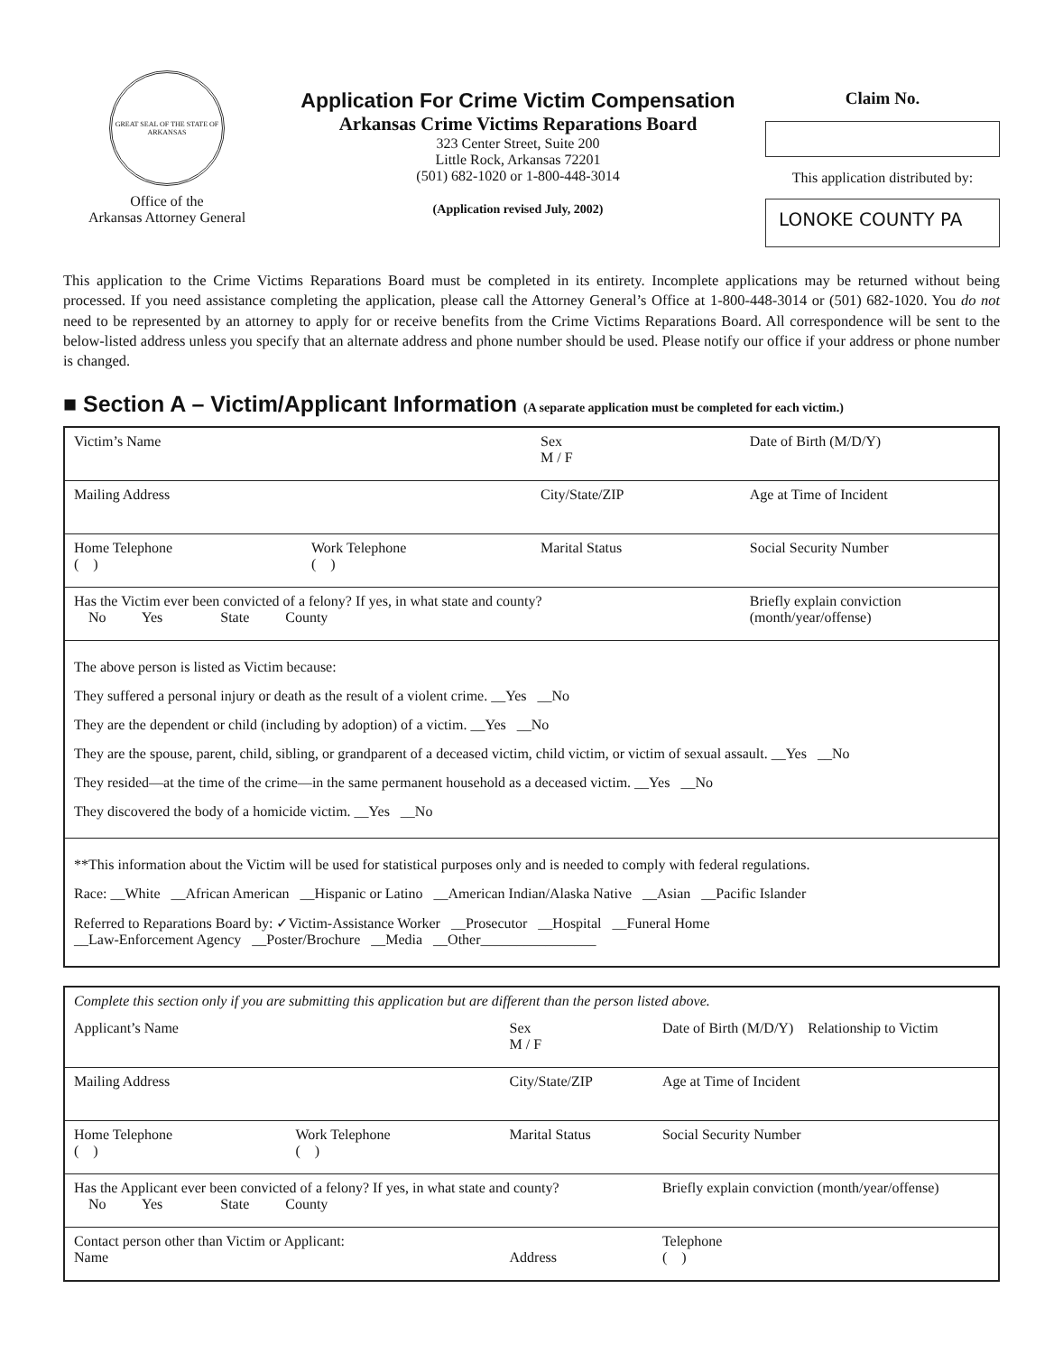GREAT SEAL OF THE STATE OF ARKANSAS
Office of the
Arkansas Attorney General
Application For Crime Victim Compensation
Arkansas Crime Victims Reparations Board
323 Center Street, Suite 200
Little Rock, Arkansas 72201
(501) 682-1020 or 1-800-448-3014
(Application revised July, 2002)
Claim No.
This application distributed by:
LONOKE COUNTY PA
This application to the Crime Victims Reparations Board must be completed in its entirety. Incomplete applications may be returned without being processed. If you need assistance completing the application, please call the Attorney General’s Office at 1-800-448-3014 or (501) 682-1020. You do not need to be represented by an attorney to apply for or receive benefits from the Crime Victims Reparations Board. All correspondence will be sent to the below-listed address unless you specify that an alternate address and phone number should be used. Please notify our office if your address or phone number is changed.
■ Section A – Victim/Applicant Information (A separate application must be completed for each victim.)
| Victim’s Name | | Sex M / F | Date of Birth (M/D/Y) |
| Mailing Address | | City/State/ZIP | Age at Time of Incident |
| Home Telephone ( ) | Work Telephone ( ) | Marital Status | Social Security Number |
| Has the Victim ever been convicted of a felony? If yes, in what state and county? No Yes State County | | | Briefly explain conviction (month/year/offense) |
| The above person is listed as Victim because: They suffered a personal injury or death as the result of a violent crime. __Yes __No They are the dependent or child (including by adoption) of a victim. __Yes __No They are the spouse, parent, child, sibling, or grandparent of a deceased victim, child victim, or victim of sexual assault. __Yes __No They resided—at the time of the crime—in the same permanent household as a deceased victim. __Yes __No They discovered the body of a homicide victim. __Yes __No | | | |
| **This information about the Victim will be used for statistical purposes only and is needed to comply with federal regulations. Race: __White __African American __Hispanic or Latino __American Indian/Alaska Native __Asian __Pacific Islander Referred to Reparations Board by: ✓Victim-Assistance Worker __Prosecutor __Hospital __Funeral Home __Law-Enforcement Agency __Poster/Brochure __Media __Other________________ | | | |
| Complete this section only if you are submitting this application but are different than the person listed above. | | | |
| Applicant’s Name | | Sex M / F | Date of Birth (M/D/Y) Relationship to Victim |
| Mailing Address | | City/State/ZIP | Age at Time of Incident |
| Home Telephone ( ) | Work Telephone ( ) | Marital Status | Social Security Number |
| Has the Applicant ever been convicted of a felony? If yes, in what state and county? No Yes State County | | | Briefly explain conviction (month/year/offense) |
| Contact person other than Victim or Applicant: Name | | Address | Telephone ( ) |